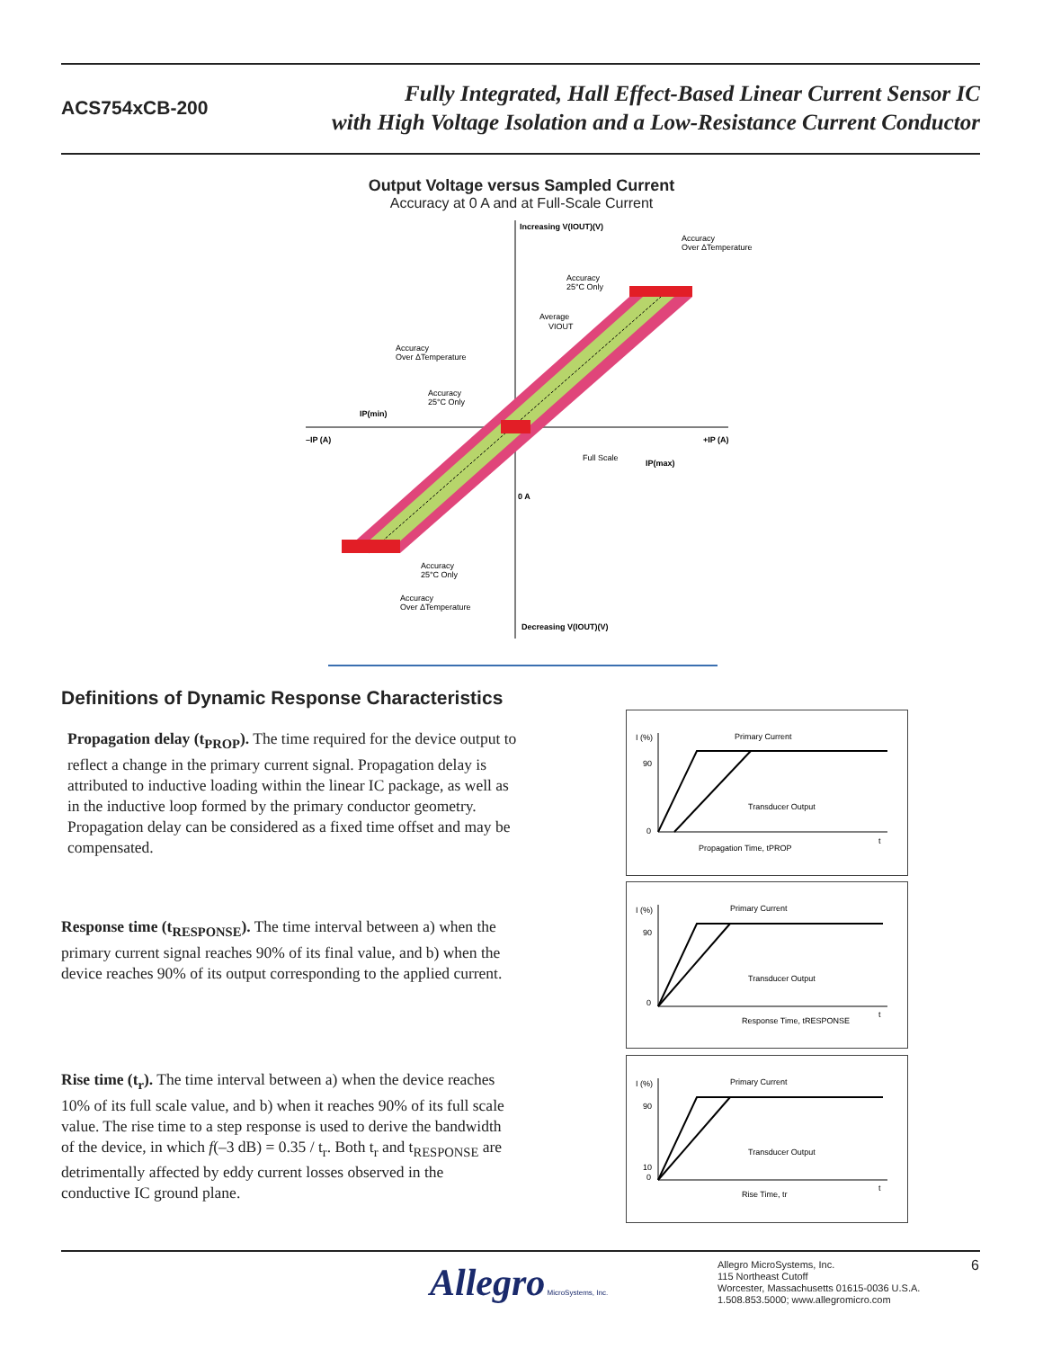ACS754xCB-200
Fully Integrated, Hall Effect-Based Linear Current Sensor IC
with High Voltage Isolation and a Low-Resistance Current Conductor
Output Voltage versus Sampled Current
Accuracy at 0 A and at Full-Scale Current
Increasing V(IOUT)(V)
Accuracy
Over ΔTemperature
Accuracy
25°C Only
Average
VIOUT
Accuracy
Over ΔTemperature
Accuracy
25°C Only
IP(min)
–IP (A)
+IP (A)
Full Scale
IP(max)
0 A
Accuracy
25°C Only
Accuracy
Over ΔTemperature
Decreasing V(IOUT)(V)
Definitions of Dynamic Response Characteristics
Propagation delay (t<sub>PROP</sub>). The time required for the device output to reflect a change in the primary current signal. Propagation delay is attributed to inductive loading within the linear IC package, as well as in the inductive loop formed by the primary conductor geometry. Propagation delay can be considered as a fixed time offset and may be compensated.
Response time (t<sub>RESPONSE</sub>). The time interval between a) when the primary current signal reaches 90% of its final value, and b) when the device reaches 90% of its output corresponding to the applied current.
Rise time (t<sub>r</sub>). The time interval between a) when the device reaches 10% of its full scale value, and b) when it reaches 90% of its full scale value. The rise time to a step response is used to derive the bandwidth of the device, in which f(–3 dB) = 0.35 / t<sub>r</sub>. Both t<sub>r</sub> and t<sub>RESPONSE</sub> are detrimentally affected by eddy current losses observed in the conductive IC ground plane.
I (%)
90
0
Primary Current
Transducer Output
t
Propagation Time, tPROP
I (%)
90
0
Primary Current
Transducer Output
t
Response Time, tRESPONSE
I (%)
90
10
0
Primary Current
Transducer Output
t
Rise Time, tr
Allegro MicroSystems, Inc.
Allegro MicroSystems, Inc.
115 Northeast Cutoff
Worcester, Massachusetts 01615-0036 U.S.A.
1.508.853.5000; www.allegromicro.com
6